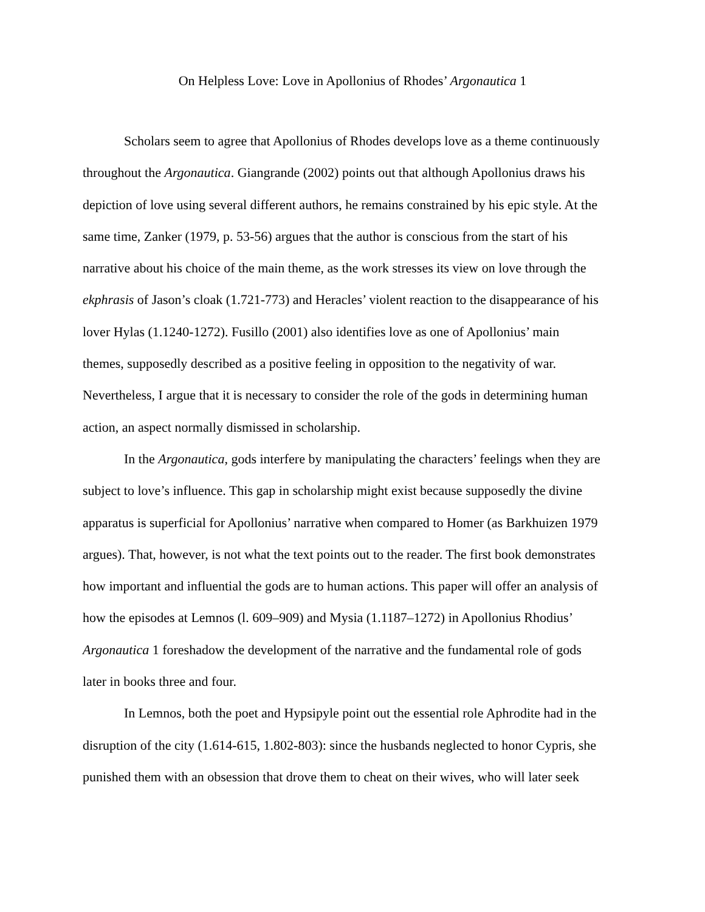On Helpless Love: Love in Apollonius of Rhodes’ Argonautica 1
Scholars seem to agree that Apollonius of Rhodes develops love as a theme continuously
throughout the Argonautica. Giangrande (2002) points out that although Apollonius draws his
depiction of love using several different authors, he remains constrained by his epic style. At the
same time, Zanker (1979, p. 53-56) argues that the author is conscious from the start of his
narrative about his choice of the main theme, as the work stresses its view on love through the
ekphrasis of Jason’s cloak (1.721-773) and Heracles’ violent reaction to the disappearance of his
lover Hylas (1.1240-1272). Fusillo (2001) also identifies love as one of Apollonius’ main
themes, supposedly described as a positive feeling in opposition to the negativity of war.
Nevertheless, I argue that it is necessary to consider the role of the gods in determining human
action, an aspect normally dismissed in scholarship.
In the Argonautica, gods interfere by manipulating the characters’ feelings when they are
subject to love’s influence. This gap in scholarship might exist because supposedly the divine
apparatus is superficial for Apollonius’ narrative when compared to Homer (as Barkhuizen 1979
argues). That, however, is not what the text points out to the reader. The first book demonstrates
how important and influential the gods are to human actions. This paper will offer an analysis of
how the episodes at Lemnos (l. 609–909) and Mysia (1.1187–1272) in Apollonius Rhodius’
Argonautica 1 foreshadow the development of the narrative and the fundamental role of gods
later in books three and four.
In Lemnos, both the poet and Hypsipyle point out the essential role Aphrodite had in the
disruption of the city (1.614-615, 1.802-803): since the husbands neglected to honor Cypris, she
punished them with an obsession that drove them to cheat on their wives, who will later seek